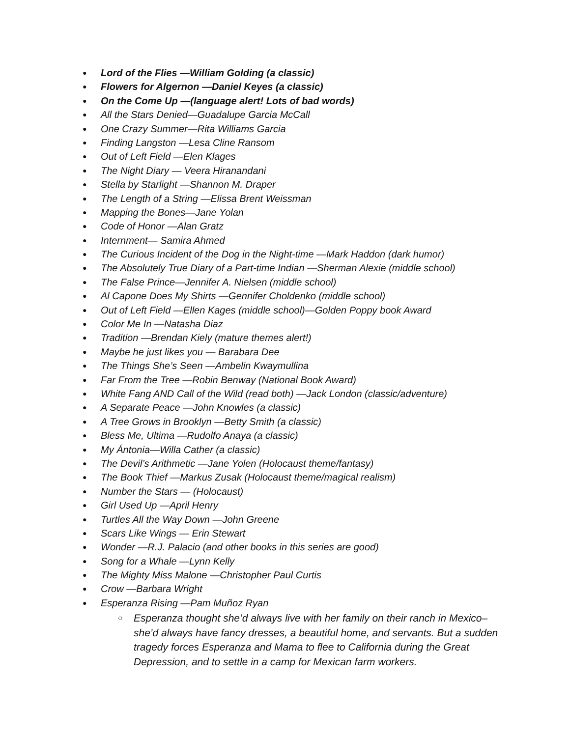● Lord of the Flies —William Golding (a classic)
● Flowers for Algernon —Daniel Keyes (a classic)
● On the Come Up —(language alert! Lots of bad words)
● All the Stars Denied—Guadalupe Garcia McCall
● One Crazy Summer—Rita Williams Garcia
● Finding Langston —Lesa Cline Ransom
● Out of Left Field —Elen Klages
● The Night Diary — Veera Hiranandani
● Stella by Starlight —Shannon M. Draper
● The Length of a String —Elissa Brent Weissman
● Mapping the Bones—Jane Yolan
● Code of Honor —Alan Gratz
● Internment— Samira Ahmed
● The Curious Incident of the Dog in the Night-time —Mark Haddon (dark humor)
● The Absolutely True Diary of a Part-time Indian —Sherman Alexie (middle school)
● The False Prince—Jennifer A. Nielsen (middle school)
● Al Capone Does My Shirts —Gennifer Choldenko (middle school)
● Out of Left Field —Ellen Kages (middle school)—Golden Poppy book Award
● Color Me In —Natasha Diaz
● Tradition —Brendan Kiely (mature themes alert!)
● Maybe he just likes you — Barabara Dee
● The Things She’s Seen —Ambelin Kwaymullina
● Far From the Tree —Robin Benway (National Book Award)
● White Fang AND Call of the Wild (read both) —Jack London (classic/adventure)
● A Separate Peace —John Knowles (a classic)
● A Tree Grows in Brooklyn —Betty Smith (a classic)
● Bless Me, Ultima —Rudolfo Anaya (a classic)
● My Ántonia—Willa Cather (a classic)
● The Devil’s Arithmetic —Jane Yolen (Holocaust theme/fantasy)
● The Book Thief —Markus Zusak (Holocaust theme/magical realism)
● Number the Stars — (Holocaust)
● Girl Used Up —April Henry
● Turtles All the Way Down —John Greene
● Scars Like Wings — Erin Stewart
● Wonder —R.J. Palacio (and other books in this series are good)
● Song for a Whale —Lynn Kelly
● The Mighty Miss Malone —Christopher Paul Curtis
● Crow —Barbara Wright
● Esperanza Rising —Pam Muñoz Ryan
○
Esperanza thought she’d always live with her family on their ranch in Mexico–she’d always have fancy dresses, a beautiful home, and servants. But a sudden tragedy forces Esperanza and Mama to flee to California during the Great Depression, and to settle in a camp for Mexican farm workers.